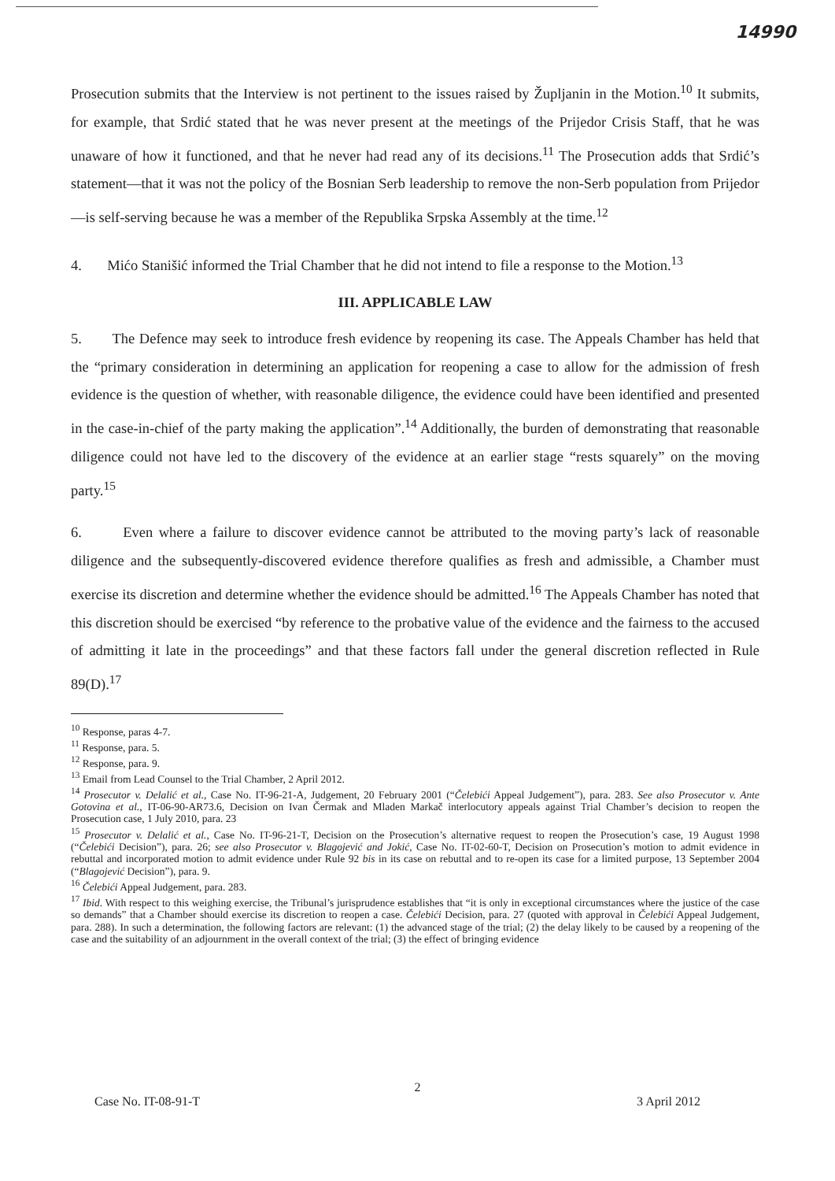14990
Prosecution submits that the Interview is not pertinent to the issues raised by Župljanin in the Motion.<sup>10</sup> It submits, for example, that Srdić stated that he was never present at the meetings of the Prijedor Crisis Staff, that he was unaware of how it functioned, and that he never had read any of its decisions.<sup>11</sup> The Prosecution adds that Srdić’s statement—that it was not the policy of the Bosnian Serb leadership to remove the non-Serb population from Prijedor—is self-serving because he was a member of the Republika Srpska Assembly at the time.<sup>12</sup>
4. Mićo Stanišić informed the Trial Chamber that he did not intend to file a response to the Motion.<sup>13</sup>
III. APPLICABLE LAW
5. The Defence may seek to introduce fresh evidence by reopening its case. The Appeals Chamber has held that the “primary consideration in determining an application for reopening a case to allow for the admission of fresh evidence is the question of whether, with reasonable diligence, the evidence could have been identified and presented in the case-in-chief of the party making the application”.<sup>14</sup> Additionally, the burden of demonstrating that reasonable diligence could not have led to the discovery of the evidence at an earlier stage “rests squarely” on the moving party.<sup>15</sup>
6. Even where a failure to discover evidence cannot be attributed to the moving party’s lack of reasonable diligence and the subsequently-discovered evidence therefore qualifies as fresh and admissible, a Chamber must exercise its discretion and determine whether the evidence should be admitted.<sup>16</sup> The Appeals Chamber has noted that this discretion should be exercised “by reference to the probative value of the evidence and the fairness to the accused of admitting it late in the proceedings” and that these factors fall under the general discretion reflected in Rule 89(D).<sup>17</sup>
<sup>10</sup> Response, paras 4-7.
<sup>11</sup> Response, para. 5.
<sup>12</sup> Response, para. 9.
<sup>13</sup> Email from Lead Counsel to the Trial Chamber, 2 April 2012.
<sup>14</sup> Prosecutor v. Delalić et al., Case No. IT-96-21-A, Judgement, 20 February 2001 (“Čelebići Appeal Judgement”), para. 283. See also Prosecutor v. Ante Gotovina et al., IT-06-90-AR73.6, Decision on Ivan Čermak and Mladen Markač interlocutory appeals against Trial Chamber’s decision to reopen the Prosecution case, 1 July 2010, para. 23
<sup>15</sup> Prosecutor v. Delalić et al., Case No. IT-96-21-T, Decision on the Prosecution’s alternative request to reopen the Prosecution’s case, 19 August 1998 (“Čelebići Decision”), para. 26; see also Prosecutor v. Blagojević and Jokić, Case No. IT-02-60-T, Decision on Prosecution’s motion to admit evidence in rebuttal and incorporated motion to admit evidence under Rule 92 bis in its case on rebuttal and to re-open its case for a limited purpose, 13 September 2004 (“Blagojević Decision”), para. 9.
<sup>16</sup> Čelebići Appeal Judgement, para. 283.
<sup>17</sup> Ibid. With respect to this weighing exercise, the Tribunal’s jurisprudence establishes that “it is only in exceptional circumstances where the justice of the case so demands” that a Chamber should exercise its discretion to reopen a case. Čelebići Decision, para. 27 (quoted with approval in Čelebići Appeal Judgement, para. 288). In such a determination, the following factors are relevant: (1) the advanced stage of the trial; (2) the delay likely to be caused by a reopening of the case and the suitability of an adjournment in the overall context of the trial; (3) the effect of bringing evidence
2
Case No. IT-08-91-T 3 April 2012